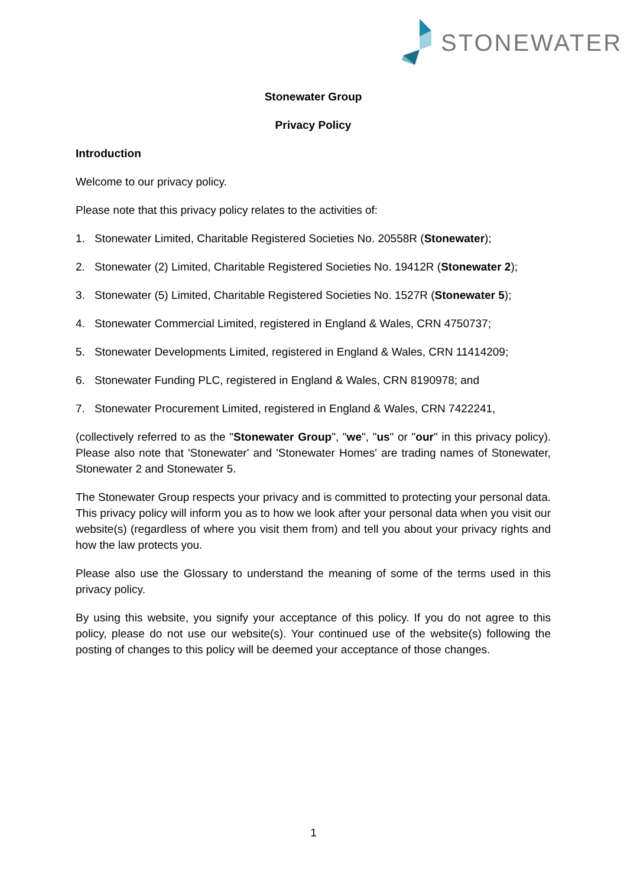STONEWATER
Stonewater Group
Privacy Policy
Introduction
Welcome to our privacy policy.
Please note that this privacy policy relates to the activities of:
1. Stonewater Limited, Charitable Registered Societies No. 20558R (Stonewater);
2. Stonewater (2) Limited, Charitable Registered Societies No. 19412R (Stonewater 2);
3. Stonewater (5) Limited, Charitable Registered Societies No. 1527R (Stonewater 5);
4. Stonewater Commercial Limited, registered in England & Wales, CRN 4750737;
5. Stonewater Developments Limited, registered in England & Wales, CRN 11414209;
6. Stonewater Funding PLC, registered in England & Wales, CRN 8190978; and
7. Stonewater Procurement Limited, registered in England & Wales, CRN 7422241,
(collectively referred to as the "Stonewater Group", "we", "us" or "our" in this privacy policy). Please also note that 'Stonewater' and 'Stonewater Homes' are trading names of Stonewater, Stonewater 2 and Stonewater 5.
The Stonewater Group respects your privacy and is committed to protecting your personal data. This privacy policy will inform you as to how we look after your personal data when you visit our website(s) (regardless of where you visit them from) and tell you about your privacy rights and how the law protects you.
Please also use the Glossary to understand the meaning of some of the terms used in this privacy policy.
By using this website, you signify your acceptance of this policy. If you do not agree to this policy, please do not use our website(s). Your continued use of the website(s) following the posting of changes to this policy will be deemed your acceptance of those changes.
1